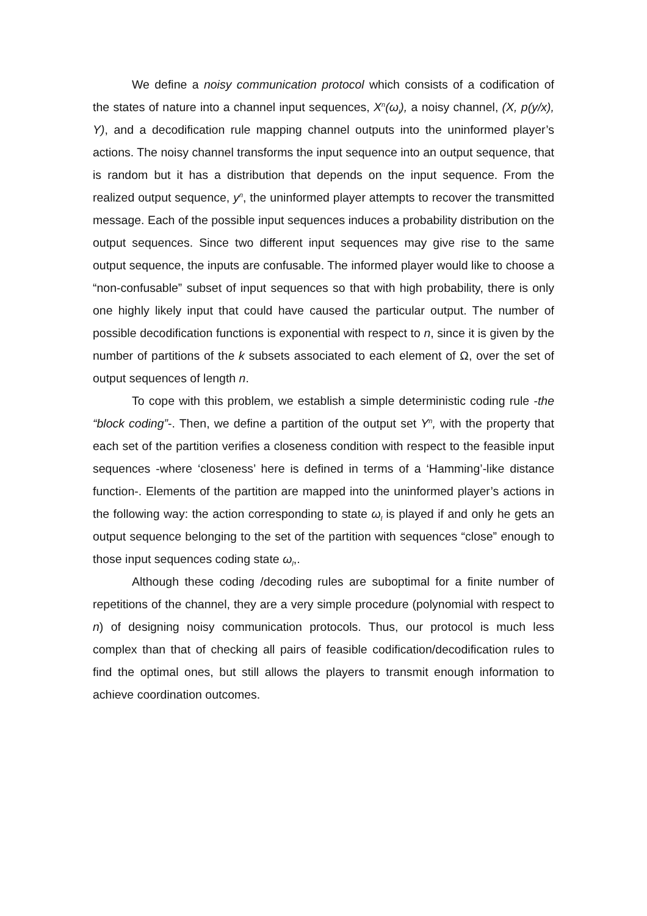We define a noisy communication protocol which consists of a codification of the states of nature into a channel input sequences, X<sup>n</sup>(ω<sub>l</sub>), a noisy channel, (X, p(y/x), Y), and a decodification rule mapping channel outputs into the uninformed player’s actions. The noisy channel transforms the input sequence into an output sequence, that is random but it has a distribution that depends on the input sequence. From the realized output sequence, y<sup>n</sup>, the uninformed player attempts to recover the transmitted message. Each of the possible input sequences induces a probability distribution on the output sequences. Since two different input sequences may give rise to the same output sequence, the inputs are confusable. The informed player would like to choose a “non-confusable” subset of input sequences so that with high probability, there is only one highly likely input that could have caused the particular output. The number of possible decodification functions is exponential with respect to n, since it is given by the number of partitions of the k subsets associated to each element of Ω, over the set of output sequences of length n.
To cope with this problem, we establish a simple deterministic coding rule -the “block coding”-. Then, we define a partition of the output set Y<sup>n</sup>, with the property that each set of the partition verifies a closeness condition with respect to the feasible input sequences -where ‘closeness’ here is defined in terms of a ‘Hamming’-like distance function-. Elements of the partition are mapped into the uninformed player’s actions in the following way: the action corresponding to state ω<sub>l</sub> is played if and only he gets an output sequence belonging to the set of the partition with sequences “close” enough to those input sequences coding state ω<sub>l</sub>,.
Although these coding /decoding rules are suboptimal for a finite number of repetitions of the channel, they are a very simple procedure (polynomial with respect to n) of designing noisy communication protocols. Thus, our protocol is much less complex than that of checking all pairs of feasible codification/decodification rules to find the optimal ones, but still allows the players to transmit enough information to achieve coordination outcomes.